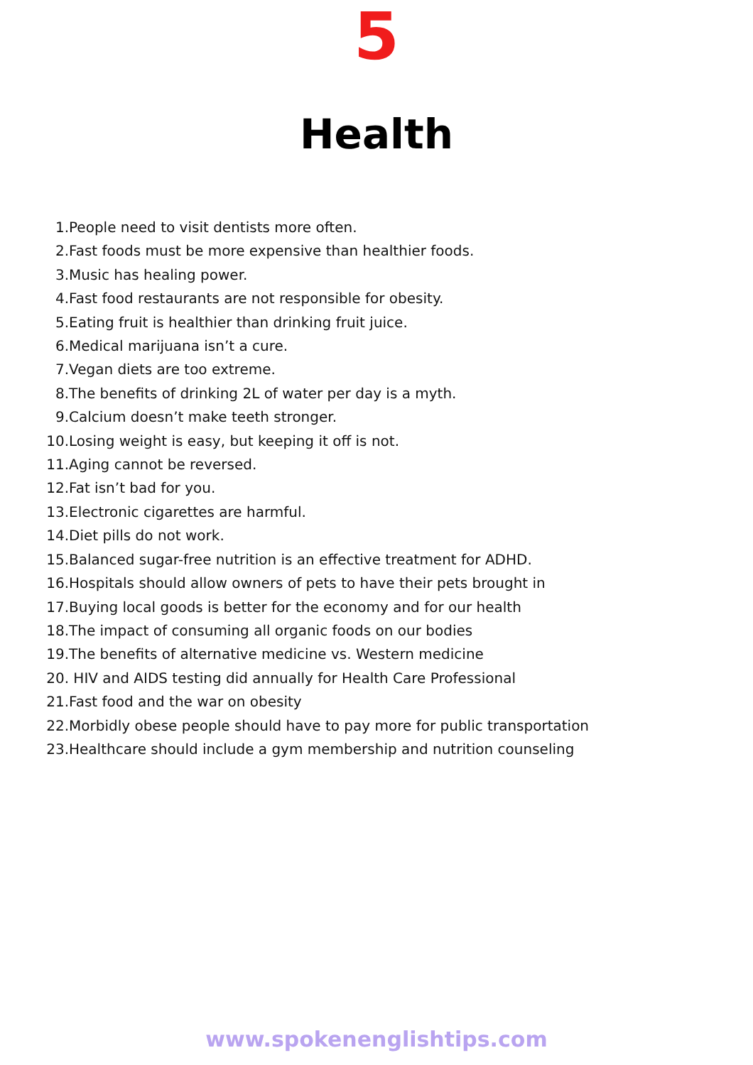5
Health
1. People need to visit dentists more often.
2. Fast foods must be more expensive than healthier foods.
3. Music has healing power.
4. Fast food restaurants are not responsible for obesity.
5. Eating fruit is healthier than drinking fruit juice.
6. Medical marijuana isn’t a cure.
7. Vegan diets are too extreme.
8. The benefits of drinking 2L of water per day is a myth.
9. Calcium doesn’t make teeth stronger.
10. Losing weight is easy, but keeping it off is not.
11. Aging cannot be reversed.
12. Fat isn’t bad for you.
13. Electronic cigarettes are harmful.
14. Diet pills do not work.
15. Balanced sugar-free nutrition is an effective treatment for ADHD.
16. Hospitals should allow owners of pets to have their pets brought in
17. Buying local goods is better for the economy and for our health
18. The impact of consuming all organic foods on our bodies
19. The benefits of alternative medicine vs. Western medicine
20. HIV and AIDS testing did annually for Health Care Professional
21. Fast food and the war on obesity
22. Morbidly obese people should have to pay more for public transportation
23. Healthcare should include a gym membership and nutrition counseling
www.spokenenglishtips.com